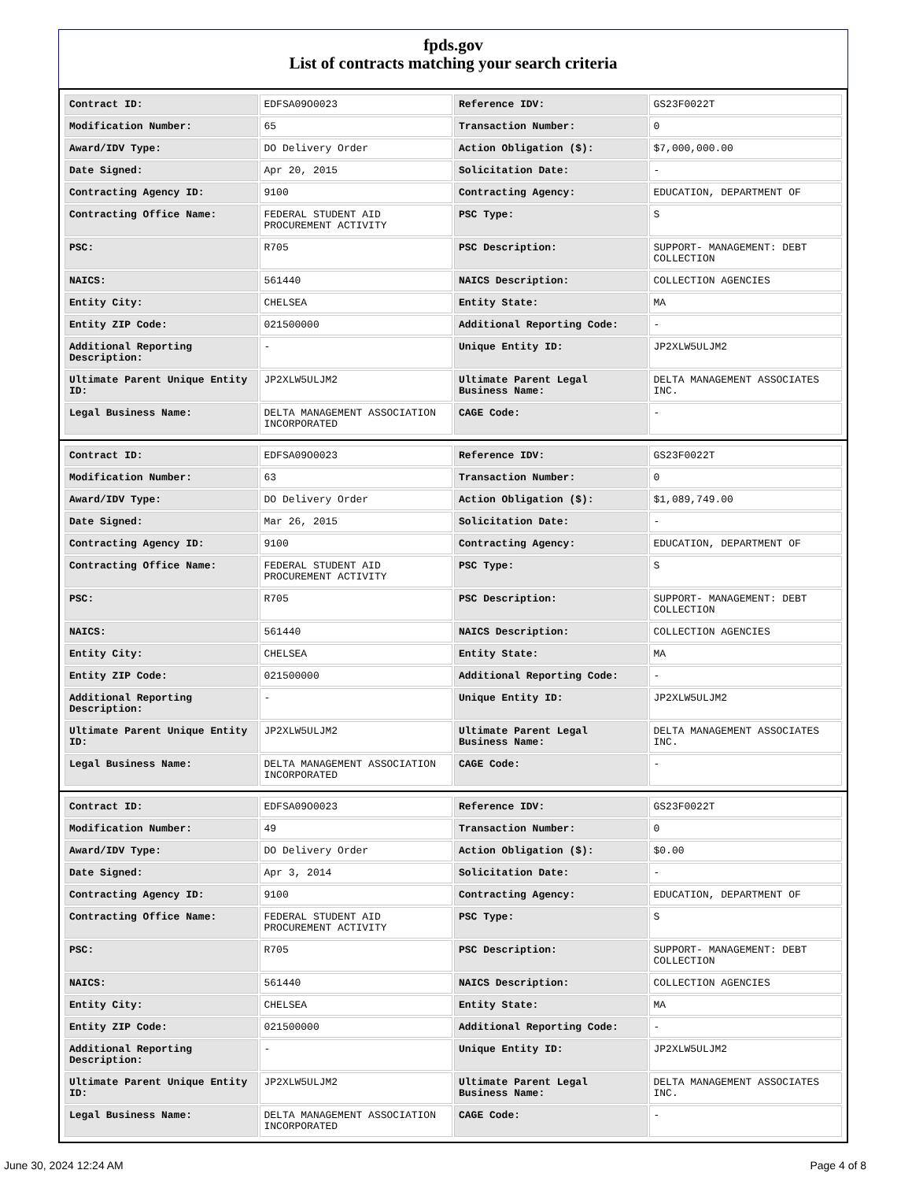fpds.gov
List of contracts matching your search criteria
| Contract ID: | EDFSA09O0023 | Reference IDV: | GS23F0022T |
| Modification Number: | 65 | Transaction Number: | 0 |
| Award/IDV Type: | DO Delivery Order | Action Obligation ($): | $7,000,000.00 |
| Date Signed: | Apr 20, 2015 | Solicitation Date: | - |
| Contracting Agency ID: | 9100 | Contracting Agency: | EDUCATION, DEPARTMENT OF |
| Contracting Office Name: | FEDERAL STUDENT AID PROCUREMENT ACTIVITY | PSC Type: | S |
| PSC: | R705 | PSC Description: | SUPPORT- MANAGEMENT: DEBT COLLECTION |
| NAICS: | 561440 | NAICS Description: | COLLECTION AGENCIES |
| Entity City: | CHELSEA | Entity State: | MA |
| Entity ZIP Code: | 021500000 | Additional Reporting Code: | - |
| Additional Reporting Description: | - | Unique Entity ID: | JP2XLW5ULJM2 |
| Ultimate Parent Unique Entity ID: | JP2XLW5ULJM2 | Ultimate Parent Legal Business Name: | DELTA MANAGEMENT ASSOCIATES INC. |
| Legal Business Name: | DELTA MANAGEMENT ASSOCIATION INCORPORATED | CAGE Code: | - |
| Contract ID: | EDFSA09O0023 | Reference IDV: | GS23F0022T |
| Modification Number: | 63 | Transaction Number: | 0 |
| Award/IDV Type: | DO Delivery Order | Action Obligation ($): | $1,089,749.00 |
| Date Signed: | Mar 26, 2015 | Solicitation Date: | - |
| Contracting Agency ID: | 9100 | Contracting Agency: | EDUCATION, DEPARTMENT OF |
| Contracting Office Name: | FEDERAL STUDENT AID PROCUREMENT ACTIVITY | PSC Type: | S |
| PSC: | R705 | PSC Description: | SUPPORT- MANAGEMENT: DEBT COLLECTION |
| NAICS: | 561440 | NAICS Description: | COLLECTION AGENCIES |
| Entity City: | CHELSEA | Entity State: | MA |
| Entity ZIP Code: | 021500000 | Additional Reporting Code: | - |
| Additional Reporting Description: | - | Unique Entity ID: | JP2XLW5ULJM2 |
| Ultimate Parent Unique Entity ID: | JP2XLW5ULJM2 | Ultimate Parent Legal Business Name: | DELTA MANAGEMENT ASSOCIATES INC. |
| Legal Business Name: | DELTA MANAGEMENT ASSOCIATION INCORPORATED | CAGE Code: | - |
| Contract ID: | EDFSA09O0023 | Reference IDV: | GS23F0022T |
| Modification Number: | 49 | Transaction Number: | 0 |
| Award/IDV Type: | DO Delivery Order | Action Obligation ($): | $0.00 |
| Date Signed: | Apr 3, 2014 | Solicitation Date: | - |
| Contracting Agency ID: | 9100 | Contracting Agency: | EDUCATION, DEPARTMENT OF |
| Contracting Office Name: | FEDERAL STUDENT AID PROCUREMENT ACTIVITY | PSC Type: | S |
| PSC: | R705 | PSC Description: | SUPPORT- MANAGEMENT: DEBT COLLECTION |
| NAICS: | 561440 | NAICS Description: | COLLECTION AGENCIES |
| Entity City: | CHELSEA | Entity State: | MA |
| Entity ZIP Code: | 021500000 | Additional Reporting Code: | - |
| Additional Reporting Description: | - | Unique Entity ID: | JP2XLW5ULJM2 |
| Ultimate Parent Unique Entity ID: | JP2XLW5ULJM2 | Ultimate Parent Legal Business Name: | DELTA MANAGEMENT ASSOCIATES INC. |
| Legal Business Name: | DELTA MANAGEMENT ASSOCIATION INCORPORATED | CAGE Code: | - |
June 30, 2024 12:24 AM Page 4 of 8